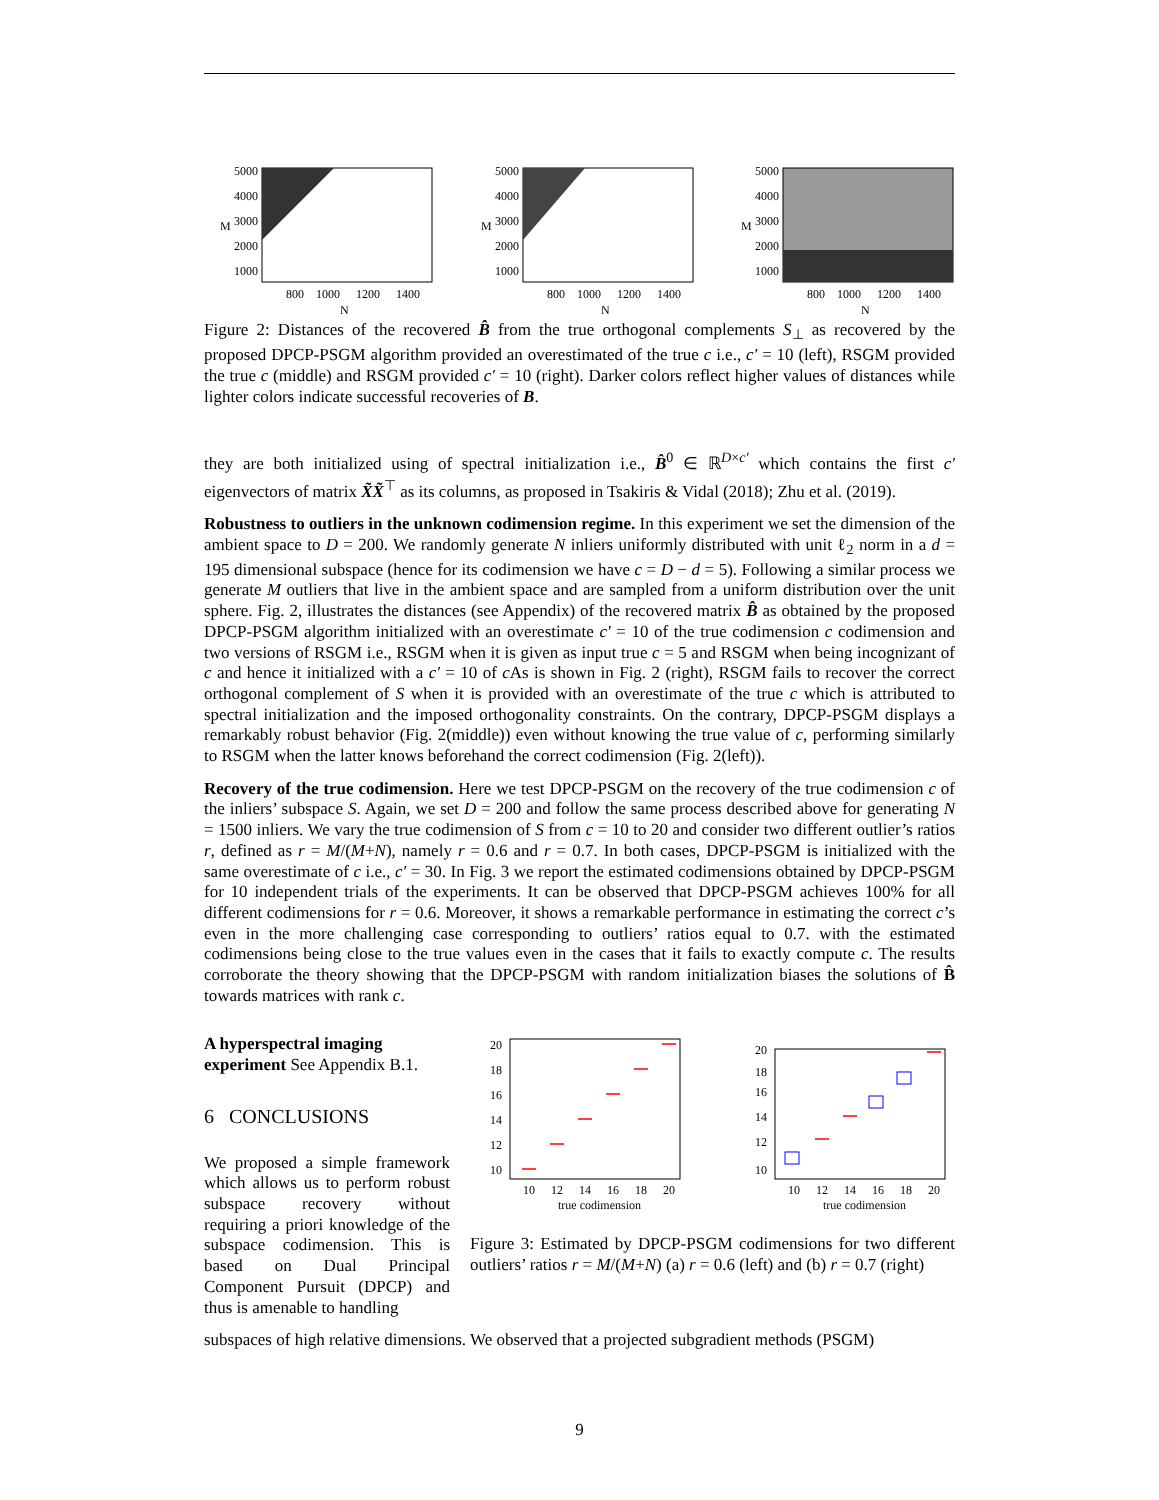5000
4000
3000
2000
1000
800
1000
1200
1400
N
M
5000
4000
3000
2000
1000
800
1000
1200
1400
N
M
5000
4000
3000
2000
1000
800
1000
1200
1400
N
M
Figure 2: Distances of the recovered B̂ from the true orthogonal complements S<sub>⊥</sub> as recovered by the proposed DPCP-PSGM algorithm provided an overestimated of the true c i.e., c′ = 10 (left), RSGM provided the true c (middle) and RSGM provided c′ = 10 (right). Darker colors reflect higher values of distances while lighter colors indicate successful recoveries of B.
they are both initialized using of spectral initialization i.e., B̂<sup>0</sup> ∈ ℝ<sup>D×c′</sup> which contains the first c′ eigenvectors of matrix X̃X̃<sup>⊤</sup> as its columns, as proposed in Tsakiris & Vidal (2018); Zhu et al. (2019).
Robustness to outliers in the unknown codimension regime. In this experiment we set the dimension of the ambient space to D = 200. We randomly generate N inliers uniformly distributed with unit ℓ<sub>2</sub> norm in a d = 195 dimensional subspace (hence for its codimension we have c = D − d = 5). Following a similar process we generate M outliers that live in the ambient space and are sampled from a uniform distribution over the unit sphere. Fig. 2, illustrates the distances (see Appendix) of the recovered matrix B̂ as obtained by the proposed DPCP-PSGM algorithm initialized with an overestimate c′ = 10 of the true codimension c codimension and two versions of RSGM i.e., RSGM when it is given as input true c = 5 and RSGM when being incognizant of c and hence it initialized with a c′ = 10 of c As is shown in Fig. 2 (right), RSGM fails to recover the correct orthogonal complement of S when it is provided with an overestimate of the true c which is attributed to spectral initialization and the imposed orthogonality constraints. On the contrary, DPCP-PSGM displays a remarkably robust behavior (Fig. 2(middle)) even without knowing the true value of c, performing similarly to RSGM when the latter knows beforehand the correct codimension (Fig. 2(left)).
Recovery of the true codimension. Here we test DPCP-PSGM on the recovery of the true codimension c of the inliers’ subspace S. Again, we set D = 200 and follow the same process described above for generating N = 1500 inliers. We vary the true codimension of S from c = 10 to 20 and consider two different outlier’s ratios r, defined as r = M/(M+N), namely r = 0.6 and r = 0.7. In both cases, DPCP-PSGM is initialized with the same overestimate of c i.e., c′ = 30. In Fig. 3 we report the estimated codimensions obtained by DPCP-PSGM for 10 independent trials of the experiments. It can be observed that DPCP-PSGM achieves 100% for all different codimensions for r = 0.6. Moreover, it shows a remarkable performance in estimating the correct c’s even in the more challenging case corresponding to outliers’ ratios equal to 0.7. with the estimated codimensions being close to the true values even in the cases that it fails to exactly compute c. The results corroborate the theory showing that the DPCP-PSGM with random initialization biases the solutions of B̂ towards matrices with rank c.
A hyperspectral imaging experiment See Appendix B.1.
6 CONCLUSIONS
We proposed a simple framework which allows us to perform robust subspace recovery without requiring a priori knowledge of the subspace codimension. This is based on Dual Principal Component Pursuit (DPCP) and thus is amenable to handling
10
12
14
16
18
20
10
12
14
16
18
20
true codimension
10
12
14
16
18
20
10
12
14
16
18
20
true codimension
Figure 3: Estimated by DPCP-PSGM codimensions for two different outliers’ ratios r = M/(M+N) (a) r = 0.6 (left) and (b) r = 0.7 (right)
subspaces of high relative dimensions. We observed that a projected subgradient methods (PSGM)
9